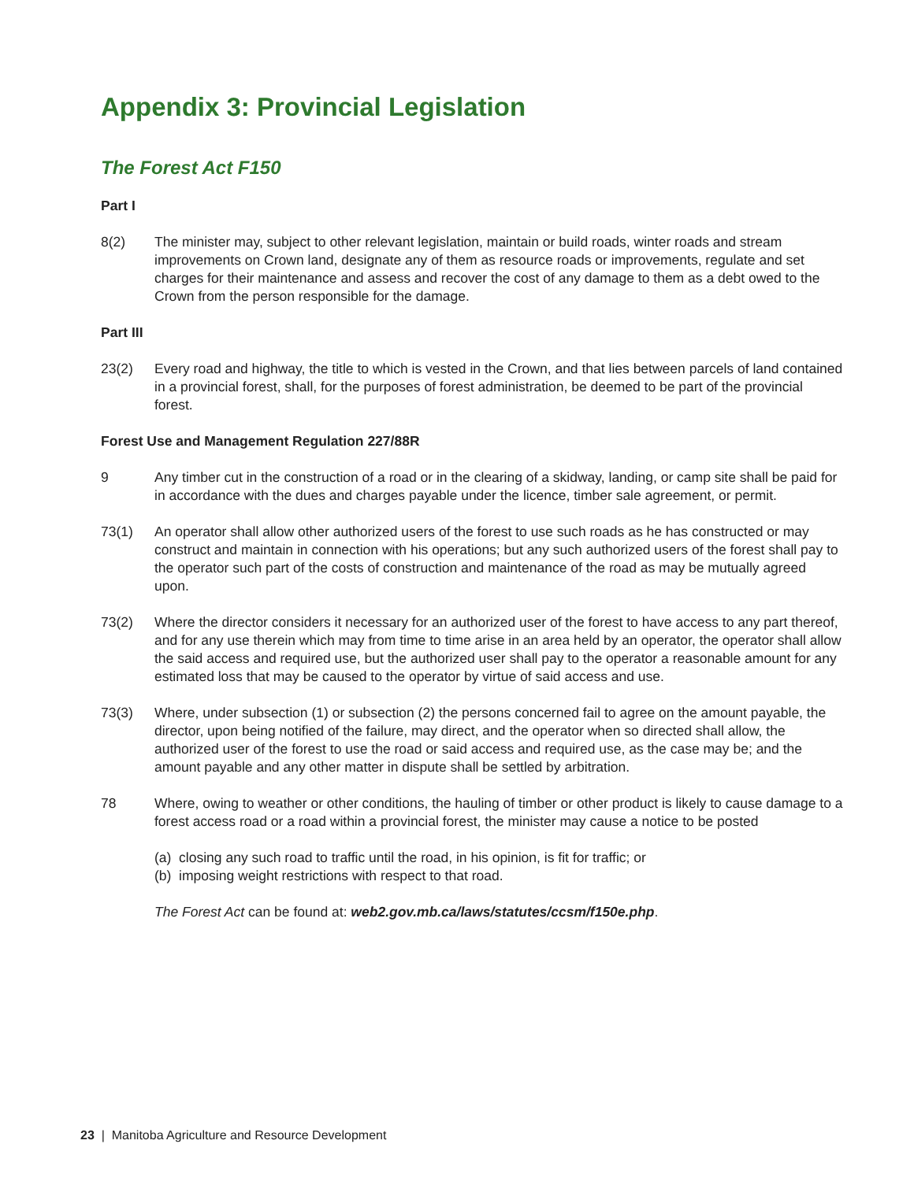Appendix 3: Provincial Legislation
The Forest Act F150
Part I
8(2) The minister may, subject to other relevant legislation, maintain or build roads, winter roads and stream improvements on Crown land, designate any of them as resource roads or improvements, regulate and set charges for their maintenance and assess and recover the cost of any damage to them as a debt owed to the Crown from the person responsible for the damage.
Part III
23(2) Every road and highway, the title to which is vested in the Crown, and that lies between parcels of land contained in a provincial forest, shall, for the purposes of forest administration, be deemed to be part of the provincial forest.
Forest Use and Management Regulation 227/88R
9 Any timber cut in the construction of a road or in the clearing of a skidway, landing, or camp site shall be paid for in accordance with the dues and charges payable under the licence, timber sale agreement, or permit.
73(1) An operator shall allow other authorized users of the forest to use such roads as he has constructed or may construct and maintain in connection with his operations; but any such authorized users of the forest shall pay to the operator such part of the costs of construction and maintenance of the road as may be mutually agreed upon.
73(2) Where the director considers it necessary for an authorized user of the forest to have access to any part thereof, and for any use therein which may from time to time arise in an area held by an operator, the operator shall allow the said access and required use, but the authorized user shall pay to the operator a reasonable amount for any estimated loss that may be caused to the operator by virtue of said access and use.
73(3) Where, under subsection (1) or subsection (2) the persons concerned fail to agree on the amount payable, the director, upon being notified of the failure, may direct, and the operator when so directed shall allow, the authorized user of the forest to use the road or said access and required use, as the case may be; and the amount payable and any other matter in dispute shall be settled by arbitration.
78 Where, owing to weather or other conditions, the hauling of timber or other product is likely to cause damage to a forest access road or a road within a provincial forest, the minister may cause a notice to be posted
(a) closing any such road to traffic until the road, in his opinion, is fit for traffic; or
(b) imposing weight restrictions with respect to that road.
The Forest Act can be found at: web2.gov.mb.ca/laws/statutes/ccsm/f150e.php.
23 | Manitoba Agriculture and Resource Development